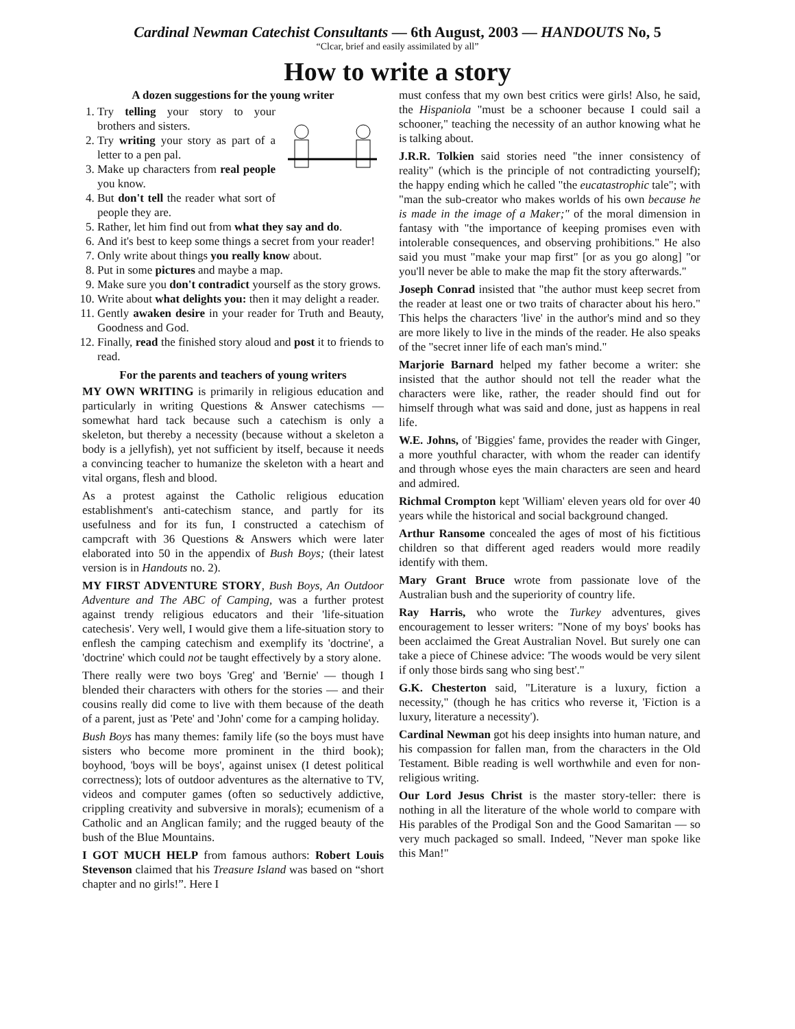Cardinal Newman Catechist Consultants — 6th August, 2003 — HANDOUTS No, 5
“Clcar, brief and easily assimilated by all”
How to write a story
A dozen suggestions for the young writer
1. Try telling your story to your brothers and sisters.
2. Try writing your story as part of a letter to a pen pal.
3. Make up characters from real people you know.
4. But don't tell the reader what sort of people they are.
5. Rather, let him find out from what they say and do.
6. And it's best to keep some things a secret from your reader!
7. Only write about things you really know about.
8. Put in some pictures and maybe a map.
9. Make sure you don't contradict yourself as the story grows.
10. Write about what delights you: then it may delight a reader.
11. Gently awaken desire in your reader for Truth and Beauty, Goodness and God.
12. Finally, read the finished story aloud and post it to friends to read.
For the parents and teachers of young writers
MY OWN WRITING is primarily in religious education and particularly in writing Questions & Answer catechisms — somewhat hard tack because such a catechism is only a skeleton, but thereby a necessity (because without a skeleton a body is a jellyfish), yet not sufficient by itself, because it needs a convincing teacher to humanize the skeleton with a heart and vital organs, flesh and blood.
As a protest against the Catholic religious education establishment's anti-catechism stance, and partly for its usefulness and for its fun, I constructed a catechism of campcraft with 36 Questions & Answers which were later elaborated into 50 in the appendix of Bush Boys; (their latest version is in Handouts no. 2).
MY FIRST ADVENTURE STORY, Bush Boys, An Outdoor Adventure and The ABC of Camping, was a further protest against trendy religious educators and their 'life-situation catechesis'. Very well, I would give them a life-situation story to enflesh the camping catechism and exemplify its 'doctrine', a 'doctrine' which could not be taught effectively by a story alone.
There really were two boys 'Greg' and 'Bernie' — though I blended their characters with others for the stories — and their cousins really did come to live with them because of the death of a parent, just as 'Pete' and 'John' come for a camping holiday.
Bush Boys has many themes: family life (so the boys must have sisters who become more prominent in the third book); boyhood, 'boys will be boys', against unisex (I detest political correctness); lots of outdoor adventures as the alternative to TV, videos and computer games (often so seductively addictive, crippling creativity and subversive in morals); ecumenism of a Catholic and an Anglican family; and the rugged beauty of the bush of the Blue Mountains.
I GOT MUCH HELP from famous authors: Robert Louis Stevenson claimed that his Treasure Island was based on “short chapter and no girls!”. Here I
must confess that my own best critics were girls! Also, he said, the Hispaniola "must be a schooner because I could sail a schooner," teaching the necessity of an author knowing what he is talking about.
J.R.R. Tolkien said stories need "the inner consistency of reality" (which is the principle of not contradicting yourself); the happy ending which he called "the eucatastrophic tale"; with "man the sub-creator who makes worlds of his own because he is made in the image of a Maker;" of the moral dimension in fantasy with "the importance of keeping promises even with intolerable consequences, and observing prohibitions." He also said you must "make your map first" [or as you go along] "or you'll never be able to make the map fit the story afterwards."
Joseph Conrad insisted that "the author must keep secret from the reader at least one or two traits of character about his hero." This helps the characters 'live' in the author's mind and so they are more likely to live in the minds of the reader. He also speaks of the "secret inner life of each man's mind."
Marjorie Barnard helped my father become a writer: she insisted that the author should not tell the reader what the characters were like, rather, the reader should find out for himself through what was said and done, just as happens in real life.
W.E. Johns, of 'Biggies' fame, provides the reader with Ginger, a more youthful character, with whom the reader can identify and through whose eyes the main characters are seen and heard and admired.
Richmal Crompton kept 'William' eleven years old for over 40 years while the historical and social background changed.
Arthur Ransome concealed the ages of most of his fictitious children so that different aged readers would more readily identify with them.
Mary Grant Bruce wrote from passionate love of the Australian bush and the superiority of country life.
Ray Harris, who wrote the Turkey adventures, gives encouragement to lesser writers: "None of my boys' books has been acclaimed the Great Australian Novel. But surely one can take a piece of Chinese advice: 'The woods would be very silent if only those birds sang who sing best'."
G.K. Chesterton said, "Literature is a luxury, fiction a necessity," (though he has critics who reverse it, 'Fiction is a luxury, literature a necessity').
Cardinal Newman got his deep insights into human nature, and his compassion for fallen man, from the characters in the Old Testament. Bible reading is well worthwhile and even for non-religious writing.
Our Lord Jesus Christ is the master story-teller: there is nothing in all the literature of the whole world to compare with His parables of the Prodigal Son and the Good Samaritan — so very much packaged so small. Indeed, "Never man spoke like this Man!"